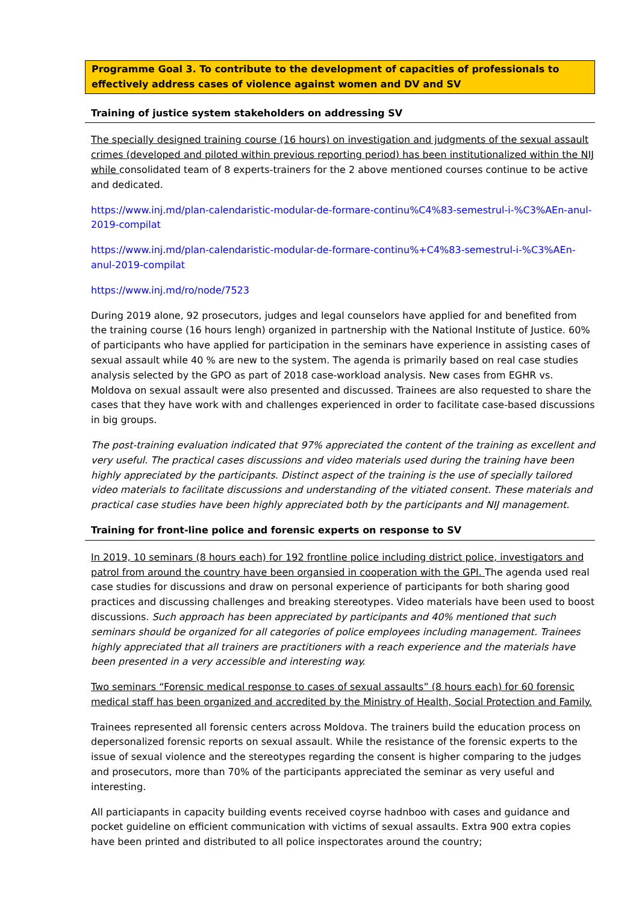Programme Goal 3. To contribute to the development of capacities of professionals to effectively address cases of violence against women and DV and SV
Training of justice system stakeholders on addressing SV
The specially designed training course (16 hours) on investigation and judgments of the sexual assault crimes (developed and piloted within previous reporting period) has been institutionalized within the NIJ while consolidated team of 8 experts-trainers for the 2 above mentioned courses continue to be active and dedicated.
https://www.inj.md/plan-calendaristic-modular-de-formare-continu%C4%83-semestrul-i-%C3%AEn-anul-2019-compilat
https://www.inj.md/plan-calendaristic-modular-de-formare-continu%+C4%83-semestrul-i-%C3%AEn-anul-2019-compilat
https://www.inj.md/ro/node/7523
During 2019 alone, 92 prosecutors, judges and legal counselors have applied for and benefited from the training course (16 hours lengh) organized in partnership with the National Institute of Justice. 60% of participants who have applied for participation in the seminars have experience in assisting cases of sexual assault while 40 % are new to the system. The agenda is primarily based on real case studies analysis selected by the GPO as part of 2018 case-workload analysis. New cases from EGHR vs. Moldova on sexual assault were also presented and discussed. Trainees are also requested to share the cases that they have work with and challenges experienced in order to facilitate case-based discussions in big groups.
The post-training evaluation indicated that 97% appreciated the content of the training as excellent and very useful. The practical cases discussions and video materials used during the training have been highly appreciated by the participants. Distinct aspect of the training is the use of specially tailored video materials to facilitate discussions and understanding of the vitiated consent. These materials and practical case studies have been highly appreciated both by the participants and NIJ management.
Training for front-line police and forensic experts on response to SV
In 2019, 10 seminars (8 hours each) for 192 frontline police including district police, investigators and patrol from around the country have been organsied in cooperation with the GPI. The agenda used real case studies for discussions and draw on personal experience of participants for both sharing good practices and discussing challenges and breaking stereotypes. Video materials have been used to boost discussions. Such approach has been appreciated by participants and 40% mentioned that such seminars should be organized for all categories of police employees including management. Trainees highly appreciated that all trainers are practitioners with a reach experience and the materials have been presented in a very accessible and interesting way.
Two seminars “Forensic medical response to cases of sexual assaults” (8 hours each) for 60 forensic medical staff has been organized and accredited by the Ministry of Health, Social Protection and Family.
Trainees represented all forensic centers across Moldova. The trainers build the education process on depersonalized forensic reports on sexual assault. While the resistance of the forensic experts to the issue of sexual violence and the stereotypes regarding the consent is higher comparing to the judges and prosecutors, more than 70% of the participants appreciated the seminar as very useful and interesting.
All particiapants in capacity building events received coyrse hadnboo with cases and guidance and pocket guideline on efficient communication with victims of sexual assaults. Extra 900 extra copies have been printed and distributed to all police inspectorates around the country;